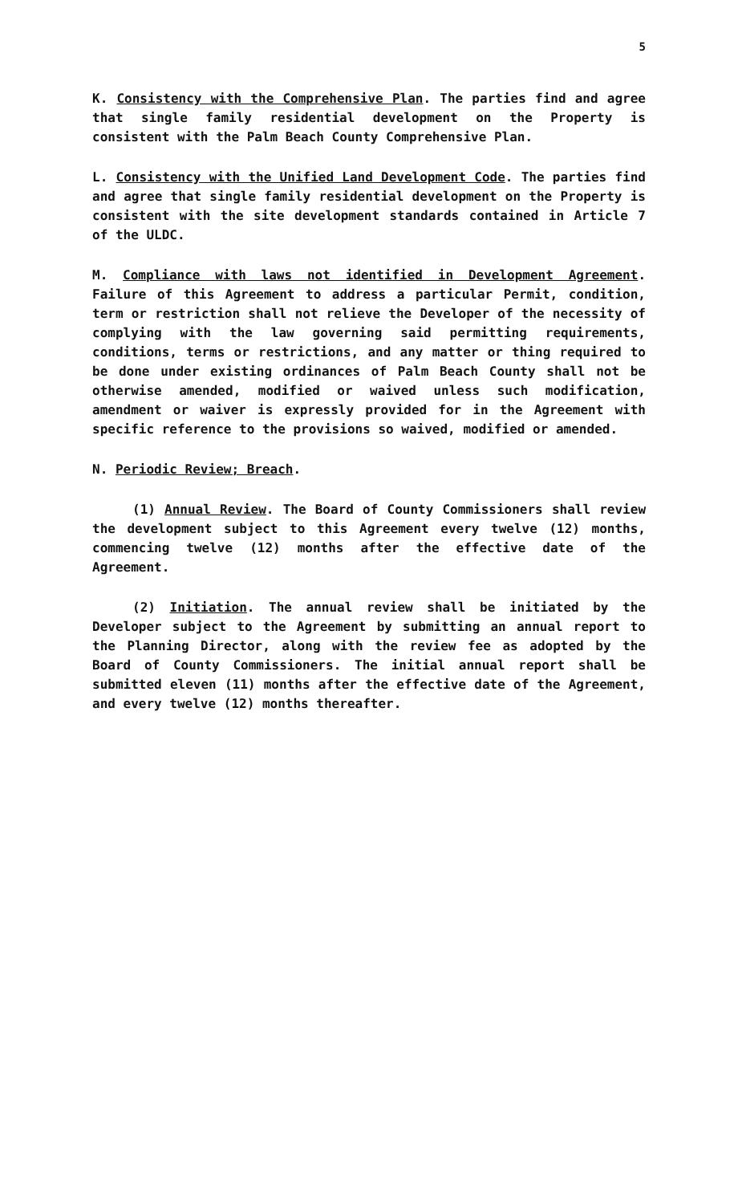5
K. Consistency with the Comprehensive Plan. The parties find and agree that single family residential development on the Property is consistent with the Palm Beach County Comprehensive Plan.
L. Consistency with the Unified Land Development Code. The parties find and agree that single family residential development on the Property is consistent with the site development standards contained in Article 7 of the ULDC.
M. Compliance with laws not identified in Development Agreement. Failure of this Agreement to address a particular Permit, condition, term or restriction shall not relieve the Developer of the necessity of complying with the law governing said permitting requirements, conditions, terms or restrictions, and any matter or thing required to be done under existing ordinances of Palm Beach County shall not be otherwise amended, modified or waived unless such modification, amendment or waiver is expressly provided for in the Agreement with specific reference to the provisions so waived, modified or amended.
N. Periodic Review; Breach.
(1) Annual Review. The Board of County Commissioners shall review the development subject to this Agreement every twelve (12) months, commencing twelve (12) months after the effective date of the Agreement.
(2) Initiation. The annual review shall be initiated by the Developer subject to the Agreement by submitting an annual report to the Planning Director, along with the review fee as adopted by the Board of County Commissioners. The initial annual report shall be submitted eleven (11) months after the effective date of the Agreement, and every twelve (12) months thereafter.